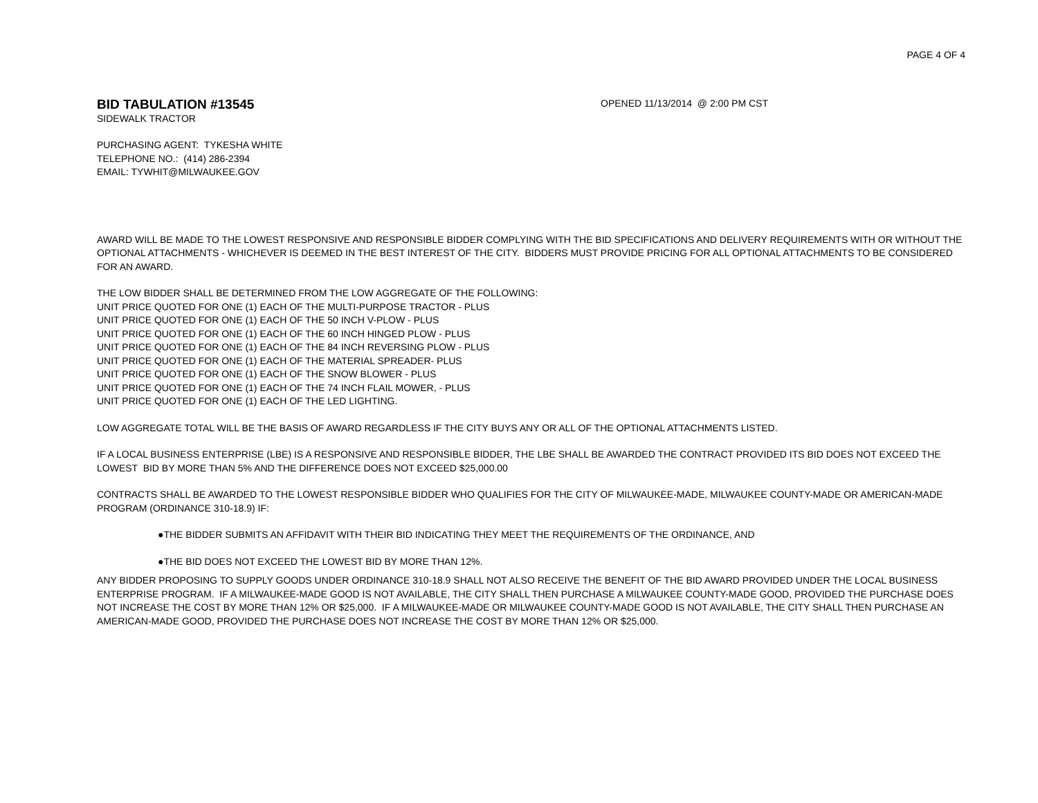PAGE 4 OF 4
BID TABULATION #13545
OPENED 11/13/2014 @ 2:00 PM CST
SIDEWALK TRACTOR
PURCHASING AGENT: TYKESHA WHITE
TELEPHONE NO.: (414) 286-2394
EMAIL: TYWHIT@MILWAUKEE.GOV
AWARD WILL BE MADE TO THE LOWEST RESPONSIVE AND RESPONSIBLE BIDDER COMPLYING WITH THE BID SPECIFICATIONS AND DELIVERY REQUIREMENTS WITH OR WITHOUT THE OPTIONAL ATTACHMENTS - WHICHEVER IS DEEMED IN THE BEST INTEREST OF THE CITY. BIDDERS MUST PROVIDE PRICING FOR ALL OPTIONAL ATTACHMENTS TO BE CONSIDERED FOR AN AWARD.
THE LOW BIDDER SHALL BE DETERMINED FROM THE LOW AGGREGATE OF THE FOLLOWING:
UNIT PRICE QUOTED FOR ONE (1) EACH OF THE MULTI-PURPOSE TRACTOR - PLUS
UNIT PRICE QUOTED FOR ONE (1) EACH OF THE 50 INCH V-PLOW - PLUS
UNIT PRICE QUOTED FOR ONE (1) EACH OF THE 60 INCH HINGED PLOW - PLUS
UNIT PRICE QUOTED FOR ONE (1) EACH OF THE 84 INCH REVERSING PLOW - PLUS
UNIT PRICE QUOTED FOR ONE (1) EACH OF THE MATERIAL SPREADER- PLUS
UNIT PRICE QUOTED FOR ONE (1) EACH OF THE SNOW BLOWER - PLUS
UNIT PRICE QUOTED FOR ONE (1) EACH OF THE 74 INCH FLAIL MOWER, - PLUS
UNIT PRICE QUOTED FOR ONE (1) EACH OF THE LED LIGHTING.
LOW AGGREGATE TOTAL WILL BE THE BASIS OF AWARD REGARDLESS IF THE CITY BUYS ANY OR ALL OF THE OPTIONAL ATTACHMENTS LISTED.
IF A LOCAL BUSINESS ENTERPRISE (LBE) IS A RESPONSIVE AND RESPONSIBLE BIDDER, THE LBE SHALL BE AWARDED THE CONTRACT PROVIDED ITS BID DOES NOT EXCEED THE LOWEST BID BY MORE THAN 5% AND THE DIFFERENCE DOES NOT EXCEED $25,000.00
CONTRACTS SHALL BE AWARDED TO THE LOWEST RESPONSIBLE BIDDER WHO QUALIFIES FOR THE CITY OF MILWAUKEE-MADE, MILWAUKEE COUNTY-MADE OR AMERICAN-MADE PROGRAM (ORDINANCE 310-18.9) IF:
●THE BIDDER SUBMITS AN AFFIDAVIT WITH THEIR BID INDICATING THEY MEET THE REQUIREMENTS OF THE ORDINANCE, AND
●THE BID DOES NOT EXCEED THE LOWEST BID BY MORE THAN 12%.
ANY BIDDER PROPOSING TO SUPPLY GOODS UNDER ORDINANCE 310-18.9 SHALL NOT ALSO RECEIVE THE BENEFIT OF THE BID AWARD PROVIDED UNDER THE LOCAL BUSINESS ENTERPRISE PROGRAM. IF A MILWAUKEE-MADE GOOD IS NOT AVAILABLE, THE CITY SHALL THEN PURCHASE A MILWAUKEE COUNTY-MADE GOOD, PROVIDED THE PURCHASE DOES NOT INCREASE THE COST BY MORE THAN 12% OR $25,000. IF A MILWAUKEE-MADE OR MILWAUKEE COUNTY-MADE GOOD IS NOT AVAILABLE, THE CITY SHALL THEN PURCHASE AN AMERICAN-MADE GOOD, PROVIDED THE PURCHASE DOES NOT INCREASE THE COST BY MORE THAN 12% OR $25,000.